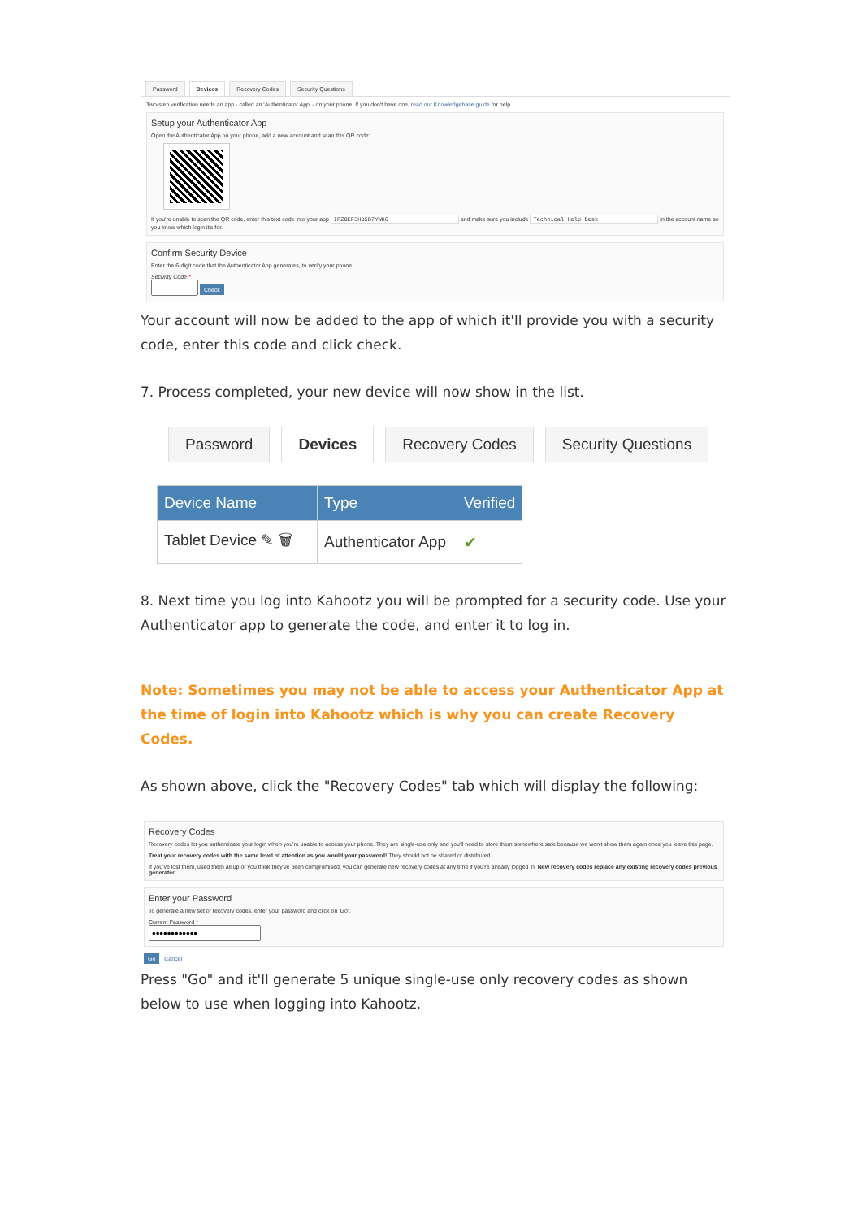Password Devices Recovery Codes Security Questions
Two-step verification needs an app - called an 'Authenticator App' - on your phone. If you don't have one, read our Knowledgebase guide for help.
Setup your Authenticator App
Open the Authenticator App on your phone, add a new account and scan this QR code:
If you're unable to scan the QR code, enter this text code into your app IPZGEF3HD5B7YWK6 and make sure you include Technical Help Desk in the account name so you know which login it's for.
Confirm Security Device
Enter the 6-digit code that the Authenticator App generates, to verify your phone.
Security Code *
Check
Your account will now be added to the app of which it'll provide you with a security code, enter this code and click check.
7. Process completed, your new device will now show in the list.
Password Devices Recovery Codes Security Questions
| Device Name | Type | Verified |
| --- | --- | --- |
| Tablet Device ✎ 🗑 | Authenticator App | ✔ |
8. Next time you log into Kahootz you will be prompted for a security code. Use your Authenticator app to generate the code, and enter it to log in.
Note: Sometimes you may not be able to access your Authenticator App at the time of login into Kahootz which is why you can create Recovery Codes.
As shown above, click the "Recovery Codes" tab which will display the following:
Recovery Codes
Recovery codes let you authenticate your login when you're unable to access your phone. They are single-use only and you'll need to store them somewhere safe because we won't show them again once you leave this page.
Treat your recovery codes with the same level of attention as you would your password! They should not be shared or distributed.
If you've lost them, used them all up or you think they've been compromised, you can generate new recovery codes at any time if you're already logged in. New recovery codes replace any existing recovery codes previous generated.
Enter your Password
To generate a new set of recovery codes, enter your password and click on 'Go'.
Current Password *
Go Cancel
Press "Go" and it'll generate 5 unique single-use only recovery codes as shown below to use when logging into Kahootz.